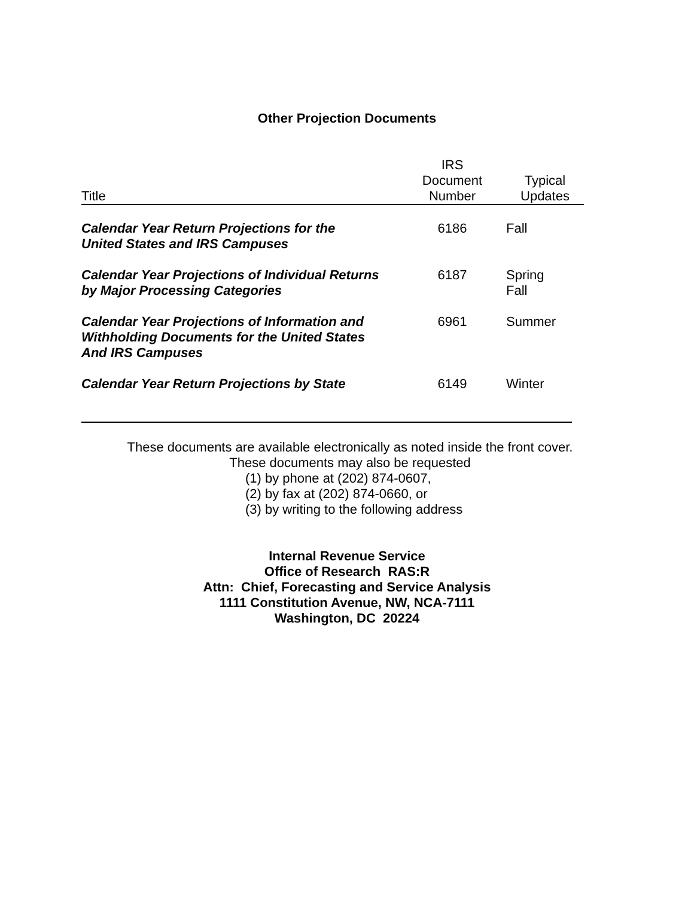Other Projection Documents
| Title | IRS Document Number | Typical Updates |
| --- | --- | --- |
| Calendar Year Return Projections for the United States and IRS Campuses | 6186 | Fall |
| Calendar Year Projections of Individual Returns by Major Processing Categories | 6187 | Spring Fall |
| Calendar Year Projections of Information and Withholding Documents for the United States And IRS Campuses | 6961 | Summer |
| Calendar Year Return Projections by State | 6149 | Winter |
These documents are available electronically as noted inside the front cover.
These documents may also be requested
(1) by phone at (202) 874-0607,
(2) by fax at (202) 874-0660, or
(3) by writing to the following address
Internal Revenue Service
Office of Research RAS:R
Attn: Chief, Forecasting and Service Analysis
1111 Constitution Avenue, NW, NCA-7111
Washington, DC 20224